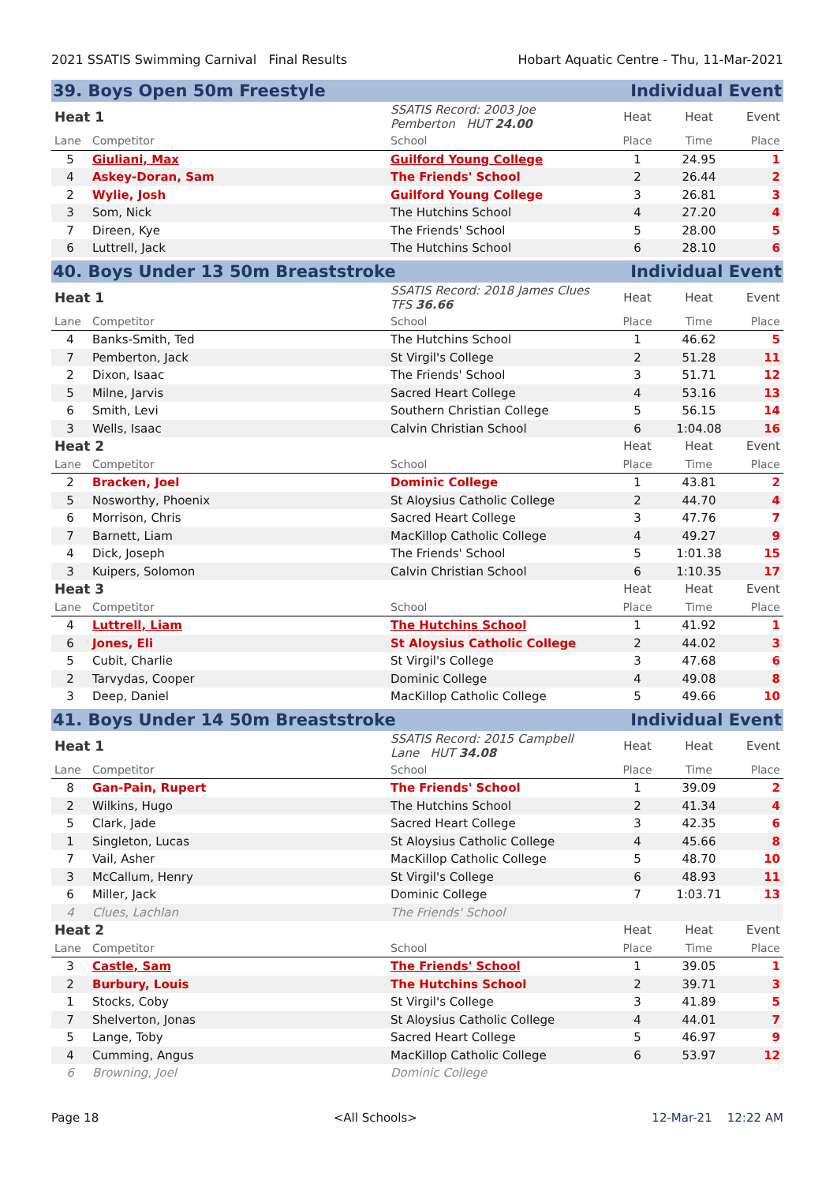2021 SSATIS Swimming Carnival Final Results Hobart Aquatic Centre - Thu, 11-Mar-2021
39. Boys Open 50m Freestyle Individual Event
| Heat 1 | | SSATIS Record: 2003 Joe Pemberton HUT 24.00 | Heat | Heat | Event |
| Lane | Competitor | School | Place | Time | Place |
| 5 | Giuliani, Max | Guilford Young College | 1 | 24.95 | 1 |
| 4 | Askey-Doran, Sam | The Friends' School | 2 | 26.44 | 2 |
| 2 | Wylie, Josh | Guilford Young College | 3 | 26.81 | 3 |
| 3 | Som, Nick | The Hutchins School | 4 | 27.20 | 4 |
| 7 | Direen, Kye | The Friends' School | 5 | 28.00 | 5 |
| 6 | Luttrell, Jack | The Hutchins School | 6 | 28.10 | 6 |
40. Boys Under 13 50m Breaststroke Individual Event
| Heat 1 | | SSATIS Record: 2018 James Clues TFS 36.66 | Heat | Heat | Event |
| Lane | Competitor | School | Place | Time | Place |
| 4 | Banks-Smith, Ted | The Hutchins School | 1 | 46.62 | 5 |
| 7 | Pemberton, Jack | St Virgil's College | 2 | 51.28 | 11 |
| 2 | Dixon, Isaac | The Friends' School | 3 | 51.71 | 12 |
| 5 | Milne, Jarvis | Sacred Heart College | 4 | 53.16 | 13 |
| 6 | Smith, Levi | Southern Christian College | 5 | 56.15 | 14 |
| 3 | Wells, Isaac | Calvin Christian School | 6 | 1:04.08 | 16 |
| Heat 2 | | | Heat | Heat | Event |
| Lane | Competitor | School | Place | Time | Place |
| 2 | Bracken, Joel | Dominic College | 1 | 43.81 | 2 |
| 5 | Nosworthy, Phoenix | St Aloysius Catholic College | 2 | 44.70 | 4 |
| 6 | Morrison, Chris | Sacred Heart College | 3 | 47.76 | 7 |
| 7 | Barnett, Liam | MacKillop Catholic College | 4 | 49.27 | 9 |
| 4 | Dick, Joseph | The Friends' School | 5 | 1:01.38 | 15 |
| 3 | Kuipers, Solomon | Calvin Christian School | 6 | 1:10.35 | 17 |
| Heat 3 | | | Heat | Heat | Event |
| Lane | Competitor | School | Place | Time | Place |
| 4 | Luttrell, Liam | The Hutchins School | 1 | 41.92 | 1 |
| 6 | Jones, Eli | St Aloysius Catholic College | 2 | 44.02 | 3 |
| 5 | Cubit, Charlie | St Virgil's College | 3 | 47.68 | 6 |
| 2 | Tarvydas, Cooper | Dominic College | 4 | 49.08 | 8 |
| 3 | Deep, Daniel | MacKillop Catholic College | 5 | 49.66 | 10 |
41. Boys Under 14 50m Breaststroke Individual Event
| Heat 1 | | SSATIS Record: 2015 Campbell Lane HUT 34.08 | Heat | Heat | Event |
| Lane | Competitor | School | Place | Time | Place |
| 8 | Gan-Pain, Rupert | The Friends' School | 1 | 39.09 | 2 |
| 2 | Wilkins, Hugo | The Hutchins School | 2 | 41.34 | 4 |
| 5 | Clark, Jade | Sacred Heart College | 3 | 42.35 | 6 |
| 1 | Singleton, Lucas | St Aloysius Catholic College | 4 | 45.66 | 8 |
| 7 | Vail, Asher | MacKillop Catholic College | 5 | 48.70 | 10 |
| 3 | McCallum, Henry | St Virgil's College | 6 | 48.93 | 11 |
| 6 | Miller, Jack | Dominic College | 7 | 1:03.71 | 13 |
| 4 | Clues, Lachlan | The Friends' School | | | |
| Heat 2 | | | Heat | Heat | Event |
| Lane | Competitor | School | Place | Time | Place |
| 3 | Castle, Sam | The Friends' School | 1 | 39.05 | 1 |
| 2 | Burbury, Louis | The Hutchins School | 2 | 39.71 | 3 |
| 1 | Stocks, Coby | St Virgil's College | 3 | 41.89 | 5 |
| 7 | Shelverton, Jonas | St Aloysius Catholic College | 4 | 44.01 | 7 |
| 5 | Lange, Toby | Sacred Heart College | 5 | 46.97 | 9 |
| 4 | Cumming, Angus | MacKillop Catholic College | 6 | 53.97 | 12 |
| 6 | Browning, Joel | Dominic College | | | |
Page 18 <All Schools> 12-Mar-21 12:22 AM